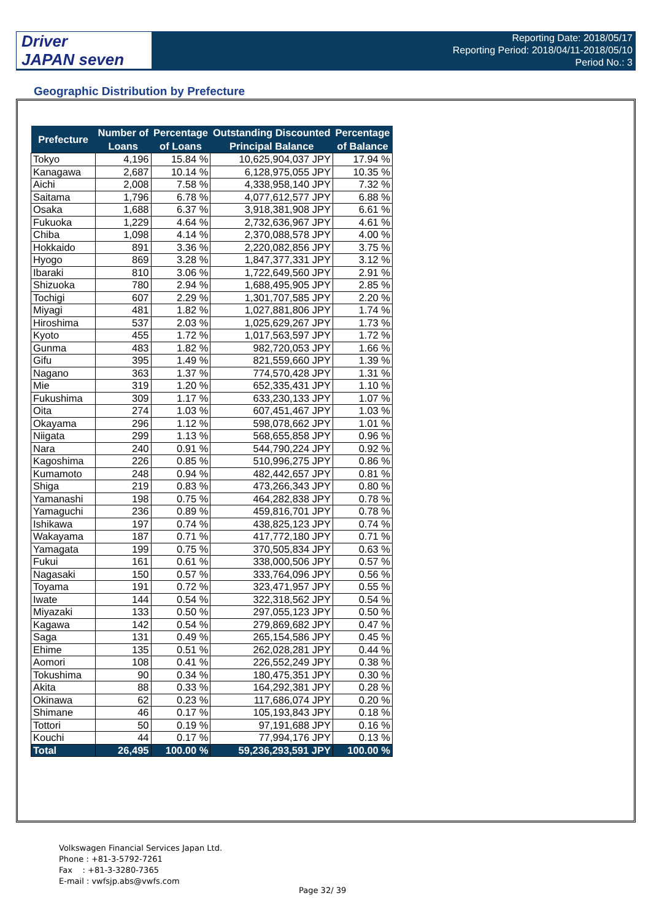Driver
JAPAN seven
Reporting Date: 2018/05/17
Reporting Period: 2018/04/11-2018/05/10
Period No.: 3
Geographic Distribution by Prefecture
| Prefecture | Number of Loans | Percentage of Loans | Outstanding Discounted Principal Balance | Percentage of Balance |
| --- | --- | --- | --- | --- |
| Tokyo | 4,196 | 15.84 % | 10,625,904,037 JPY | 17.94 % |
| Kanagawa | 2,687 | 10.14 % | 6,128,975,055 JPY | 10.35 % |
| Aichi | 2,008 | 7.58 % | 4,338,958,140 JPY | 7.32 % |
| Saitama | 1,796 | 6.78 % | 4,077,612,577 JPY | 6.88 % |
| Osaka | 1,688 | 6.37 % | 3,918,381,908 JPY | 6.61 % |
| Fukuoka | 1,229 | 4.64 % | 2,732,636,967 JPY | 4.61 % |
| Chiba | 1,098 | 4.14 % | 2,370,088,578 JPY | 4.00 % |
| Hokkaido | 891 | 3.36 % | 2,220,082,856 JPY | 3.75 % |
| Hyogo | 869 | 3.28 % | 1,847,377,331 JPY | 3.12 % |
| Ibaraki | 810 | 3.06 % | 1,722,649,560 JPY | 2.91 % |
| Shizuoka | 780 | 2.94 % | 1,688,495,905 JPY | 2.85 % |
| Tochigi | 607 | 2.29 % | 1,301,707,585 JPY | 2.20 % |
| Miyagi | 481 | 1.82 % | 1,027,881,806 JPY | 1.74 % |
| Hiroshima | 537 | 2.03 % | 1,025,629,267 JPY | 1.73 % |
| Kyoto | 455 | 1.72 % | 1,017,563,597 JPY | 1.72 % |
| Gunma | 483 | 1.82 % | 982,720,053 JPY | 1.66 % |
| Gifu | 395 | 1.49 % | 821,559,660 JPY | 1.39 % |
| Nagano | 363 | 1.37 % | 774,570,428 JPY | 1.31 % |
| Mie | 319 | 1.20 % | 652,335,431 JPY | 1.10 % |
| Fukushima | 309 | 1.17 % | 633,230,133 JPY | 1.07 % |
| Oita | 274 | 1.03 % | 607,451,467 JPY | 1.03 % |
| Okayama | 296 | 1.12 % | 598,078,662 JPY | 1.01 % |
| Niigata | 299 | 1.13 % | 568,655,858 JPY | 0.96 % |
| Nara | 240 | 0.91 % | 544,790,224 JPY | 0.92 % |
| Kagoshima | 226 | 0.85 % | 510,996,275 JPY | 0.86 % |
| Kumamoto | 248 | 0.94 % | 482,442,657 JPY | 0.81 % |
| Shiga | 219 | 0.83 % | 473,266,343 JPY | 0.80 % |
| Yamanashi | 198 | 0.75 % | 464,282,838 JPY | 0.78 % |
| Yamaguchi | 236 | 0.89 % | 459,816,701 JPY | 0.78 % |
| Ishikawa | 197 | 0.74 % | 438,825,123 JPY | 0.74 % |
| Wakayama | 187 | 0.71 % | 417,772,180 JPY | 0.71 % |
| Yamagata | 199 | 0.75 % | 370,505,834 JPY | 0.63 % |
| Fukui | 161 | 0.61 % | 338,000,506 JPY | 0.57 % |
| Nagasaki | 150 | 0.57 % | 333,764,096 JPY | 0.56 % |
| Toyama | 191 | 0.72 % | 323,471,957 JPY | 0.55 % |
| Iwate | 144 | 0.54 % | 322,318,562 JPY | 0.54 % |
| Miyazaki | 133 | 0.50 % | 297,055,123 JPY | 0.50 % |
| Kagawa | 142 | 0.54 % | 279,869,682 JPY | 0.47 % |
| Saga | 131 | 0.49 % | 265,154,586 JPY | 0.45 % |
| Ehime | 135 | 0.51 % | 262,028,281 JPY | 0.44 % |
| Aomori | 108 | 0.41 % | 226,552,249 JPY | 0.38 % |
| Tokushima | 90 | 0.34 % | 180,475,351 JPY | 0.30 % |
| Akita | 88 | 0.33 % | 164,292,381 JPY | 0.28 % |
| Okinawa | 62 | 0.23 % | 117,686,074 JPY | 0.20 % |
| Shimane | 46 | 0.17 % | 105,193,843 JPY | 0.18 % |
| Tottori | 50 | 0.19 % | 97,191,688 JPY | 0.16 % |
| Kouchi | 44 | 0.17 % | 77,994,176 JPY | 0.13 % |
| Total | 26,495 | 100.00 % | 59,236,293,591 JPY | 100.00 % |
Volkswagen Financial Services Japan Ltd.
Phone : +81-3-5792-7261
Fax : +81-3-3280-7365
E-mail : vwfsjp.abs@vwfs.com
Page 32/ 39